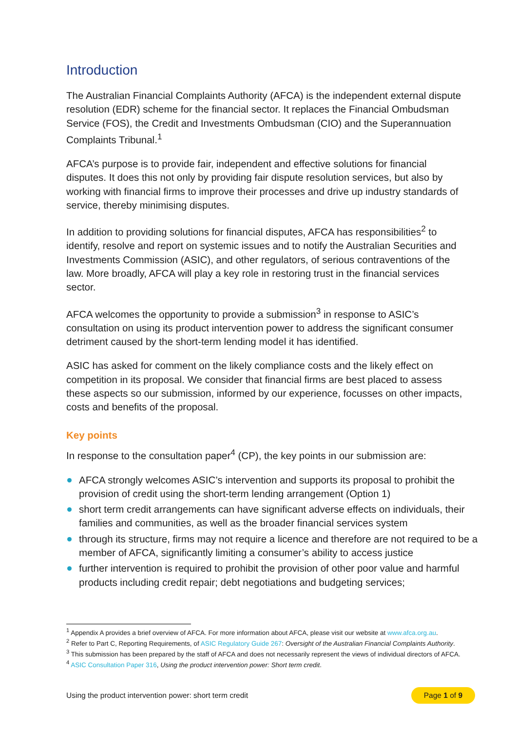Introduction
The Australian Financial Complaints Authority (AFCA) is the independent external dispute resolution (EDR) scheme for the financial sector. It replaces the Financial Ombudsman Service (FOS), the Credit and Investments Ombudsman (CIO) and the Superannuation Complaints Tribunal.<sup>1</sup>
AFCA’s purpose is to provide fair, independent and effective solutions for financial disputes. It does this not only by providing fair dispute resolution services, but also by working with financial firms to improve their processes and drive up industry standards of service, thereby minimising disputes.
In addition to providing solutions for financial disputes, AFCA has responsibilities<sup>2</sup> to identify, resolve and report on systemic issues and to notify the Australian Securities and Investments Commission (ASIC), and other regulators, of serious contraventions of the law. More broadly, AFCA will play a key role in restoring trust in the financial services sector.
AFCA welcomes the opportunity to provide a submission<sup>3</sup> in response to ASIC’s consultation on using its product intervention power to address the significant consumer detriment caused by the short-term lending model it has identified.
ASIC has asked for comment on the likely compliance costs and the likely effect on competition in its proposal. We consider that financial firms are best placed to assess these aspects so our submission, informed by our experience, focusses on other impacts, costs and benefits of the proposal.
Key points
In response to the consultation paper<sup>4</sup> (CP), the key points in our submission are:
AFCA strongly welcomes ASIC’s intervention and supports its proposal to prohibit the provision of credit using the short-term lending arrangement (Option 1)
short term credit arrangements can have significant adverse effects on individuals, their families and communities, as well as the broader financial services system
through its structure, firms may not require a licence and therefore are not required to be a member of AFCA, significantly limiting a consumer’s ability to access justice
further intervention is required to prohibit the provision of other poor value and harmful products including credit repair; debt negotiations and budgeting services;
<sup>1</sup> Appendix A provides a brief overview of AFCA. For more information about AFCA, please visit our website at www.afca.org.au.
<sup>2</sup> Refer to Part C, Reporting Requirements, of ASIC Regulatory Guide 267: Oversight of the Australian Financial Complaints Authority.
<sup>3</sup> This submission has been prepared by the staff of AFCA and does not necessarily represent the views of individual directors of AFCA.
<sup>4</sup> ASIC Consultation Paper 316, Using the product intervention power: Short term credit.
Using the product intervention power: short term credit Page 1 of 9